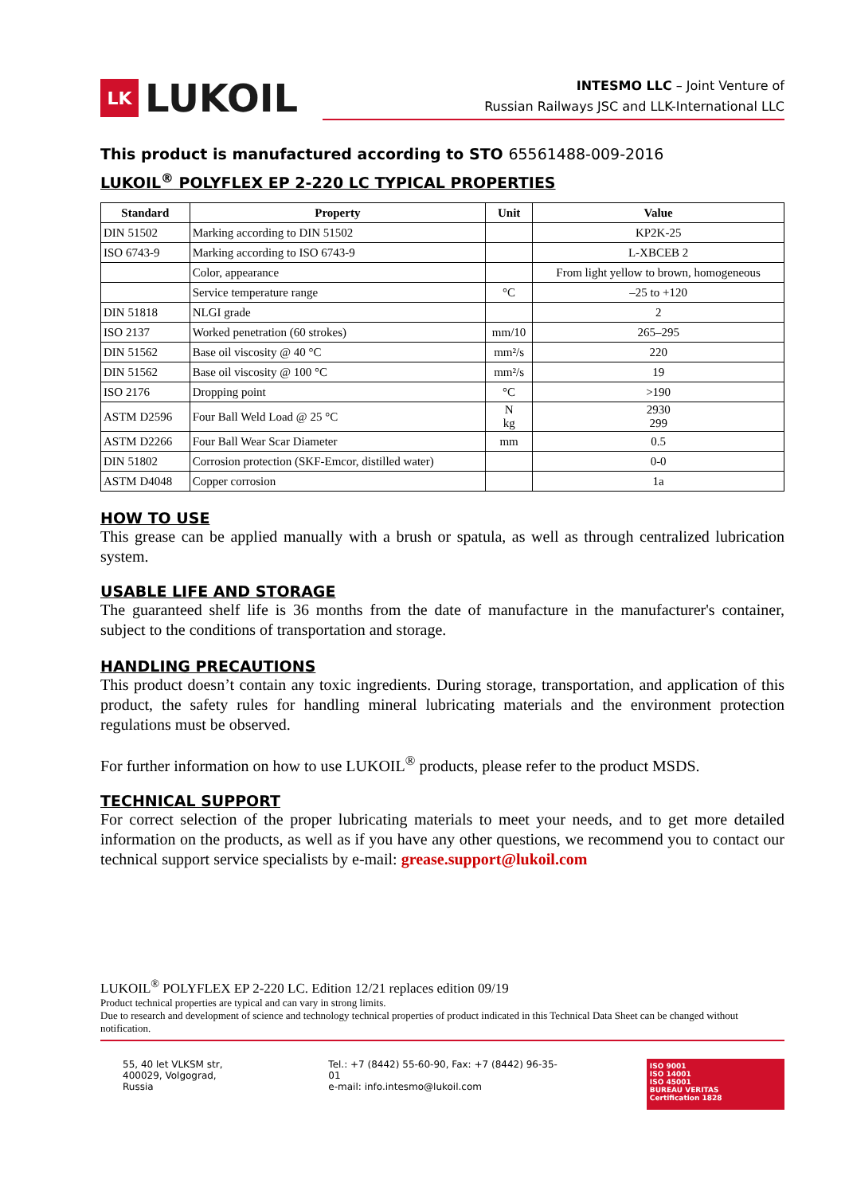LK
LUKOIL
INTESMO LLC – Joint Venture of
Russian Railways JSC and LLK-International LLC
This product is manufactured according to STO 65561488-009-2016
LUKOIL<sup>®</sup> POLYFLEX EP 2-220 LC TYPICAL PROPERTIES
| Standard | Property | Unit | Value |
| --- | --- | --- | --- |
| DIN 51502 | Marking according to DIN 51502 | | KP2K-25 |
| ISO 6743-9 | Marking according to ISO 6743-9 | | L-XBCEB 2 |
| | Color, appearance | | From light yellow to brown, homogeneous |
| | Service temperature range | °C | –25 to +120 |
| DIN 51818 | NLGI grade | | 2 |
| ISO 2137 | Worked penetration (60 strokes) | mm/10 | 265–295 |
| DIN 51562 | Base oil viscosity @ 40 °C | mm²/s | 220 |
| DIN 51562 | Base oil viscosity @ 100 °C | mm²/s | 19 |
| ISO 2176 | Dropping point | °C | >190 |
| ASTM D2596 | Four Ball Weld Load @ 25 °C | N kg | 2930 299 |
| ASTM D2266 | Four Ball Wear Scar Diameter | mm | 0.5 |
| DIN 51802 | Corrosion protection (SKF-Emcor, distilled water) | | 0-0 |
| ASTM D4048 | Copper corrosion | | 1a |
HOW TO USE
This grease can be applied manually with a brush or spatula, as well as through centralized lubrication system.
USABLE LIFE AND STORAGE
The guaranteed shelf life is 36 months from the date of manufacture in the manufacturer's container, subject to the conditions of transportation and storage.
HANDLING PRECAUTIONS
This product doesn’t contain any toxic ingredients. During storage, transportation, and application of this product, the safety rules for handling mineral lubricating materials and the environment protection regulations must be observed.
For further information on how to use LUKOIL<sup>®</sup> products, please refer to the product MSDS.
TECHNICAL SUPPORT
For correct selection of the proper lubricating materials to meet your needs, and to get more detailed information on the products, as well as if you have any other questions, we recommend you to contact our technical support service specialists by e-mail: grease.support@lukoil.com
LUKOIL<sup>®</sup> POLYFLEX EP 2-220 LC. Edition 12/21 replaces edition 09/19
Product technical properties are typical and can vary in strong limits.
Due to research and development of science and technology technical properties of product indicated in this Technical Data Sheet can be changed without notification.
55, 40 let VLKSM str,
400029, Volgograd, Russia
Tel.: +7 (8442) 55-60-90, Fax: +7 (8442) 96-35-01
e-mail: info.intesmo@lukoil.com
ISO 9001
ISO 14001
ISO 45001
BUREAU VERITAS
Certification 1828